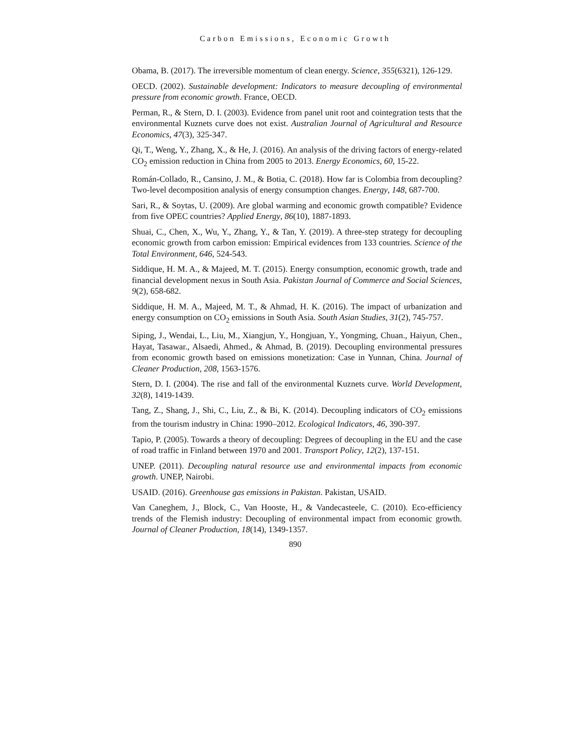Carbon Emissions, Economic Growth
Obama, B. (2017). The irreversible momentum of clean energy. Science, 355(6321), 126-129.
OECD. (2002). Sustainable development: Indicators to measure decoupling of environmental pressure from economic growth. France, OECD.
Perman, R., & Stern, D. I. (2003). Evidence from panel unit root and cointegration tests that the environmental Kuznets curve does not exist. Australian Journal of Agricultural and Resource Economics, 47(3), 325-347.
Qi, T., Weng, Y., Zhang, X., & He, J. (2016). An analysis of the driving factors of energy-related CO<sub>2</sub> emission reduction in China from 2005 to 2013. Energy Economics, 60, 15-22.
Román-Collado, R., Cansino, J. M., & Botia, C. (2018). How far is Colombia from decoupling? Two-level decomposition analysis of energy consumption changes. Energy, 148, 687-700.
Sari, R., & Soytas, U. (2009). Are global warming and economic growth compatible? Evidence from five OPEC countries? Applied Energy, 86(10), 1887-1893.
Shuai, C., Chen, X., Wu, Y., Zhang, Y., & Tan, Y. (2019). A three-step strategy for decoupling economic growth from carbon emission: Empirical evidences from 133 countries. Science of the Total Environment, 646, 524-543.
Siddique, H. M. A., & Majeed, M. T. (2015). Energy consumption, economic growth, trade and financial development nexus in South Asia. Pakistan Journal of Commerce and Social Sciences, 9(2), 658-682.
Siddique, H. M. A., Majeed, M. T., & Ahmad, H. K. (2016). The impact of urbanization and energy consumption on CO<sub>2</sub> emissions in South Asia. South Asian Studies, 31(2), 745-757.
Siping, J., Wendai, L., Liu, M., Xiangjun, Y., Hongjuan, Y., Yongming, Chuan., Haiyun, Chen., Hayat, Tasawar., Alsaedi, Ahmed., & Ahmad, B. (2019). Decoupling environmental pressures from economic growth based on emissions monetization: Case in Yunnan, China. Journal of Cleaner Production, 208, 1563-1576.
Stern, D. I. (2004). The rise and fall of the environmental Kuznets curve. World Development, 32(8), 1419-1439.
Tang, Z., Shang, J., Shi, C., Liu, Z., & Bi, K. (2014). Decoupling indicators of CO<sub>2</sub> emissions from the tourism industry in China: 1990–2012. Ecological Indicators, 46, 390-397.
Tapio, P. (2005). Towards a theory of decoupling: Degrees of decoupling in the EU and the case of road traffic in Finland between 1970 and 2001. Transport Policy, 12(2), 137-151.
UNEP. (2011). Decoupling natural resource use and environmental impacts from economic growth. UNEP, Nairobi.
USAID. (2016). Greenhouse gas emissions in Pakistan. Pakistan, USAID.
Van Caneghem, J., Block, C., Van Hooste, H., & Vandecasteele, C. (2010). Eco-efficiency trends of the Flemish industry: Decoupling of environmental impact from economic growth. Journal of Cleaner Production, 18(14), 1349-1357.
890